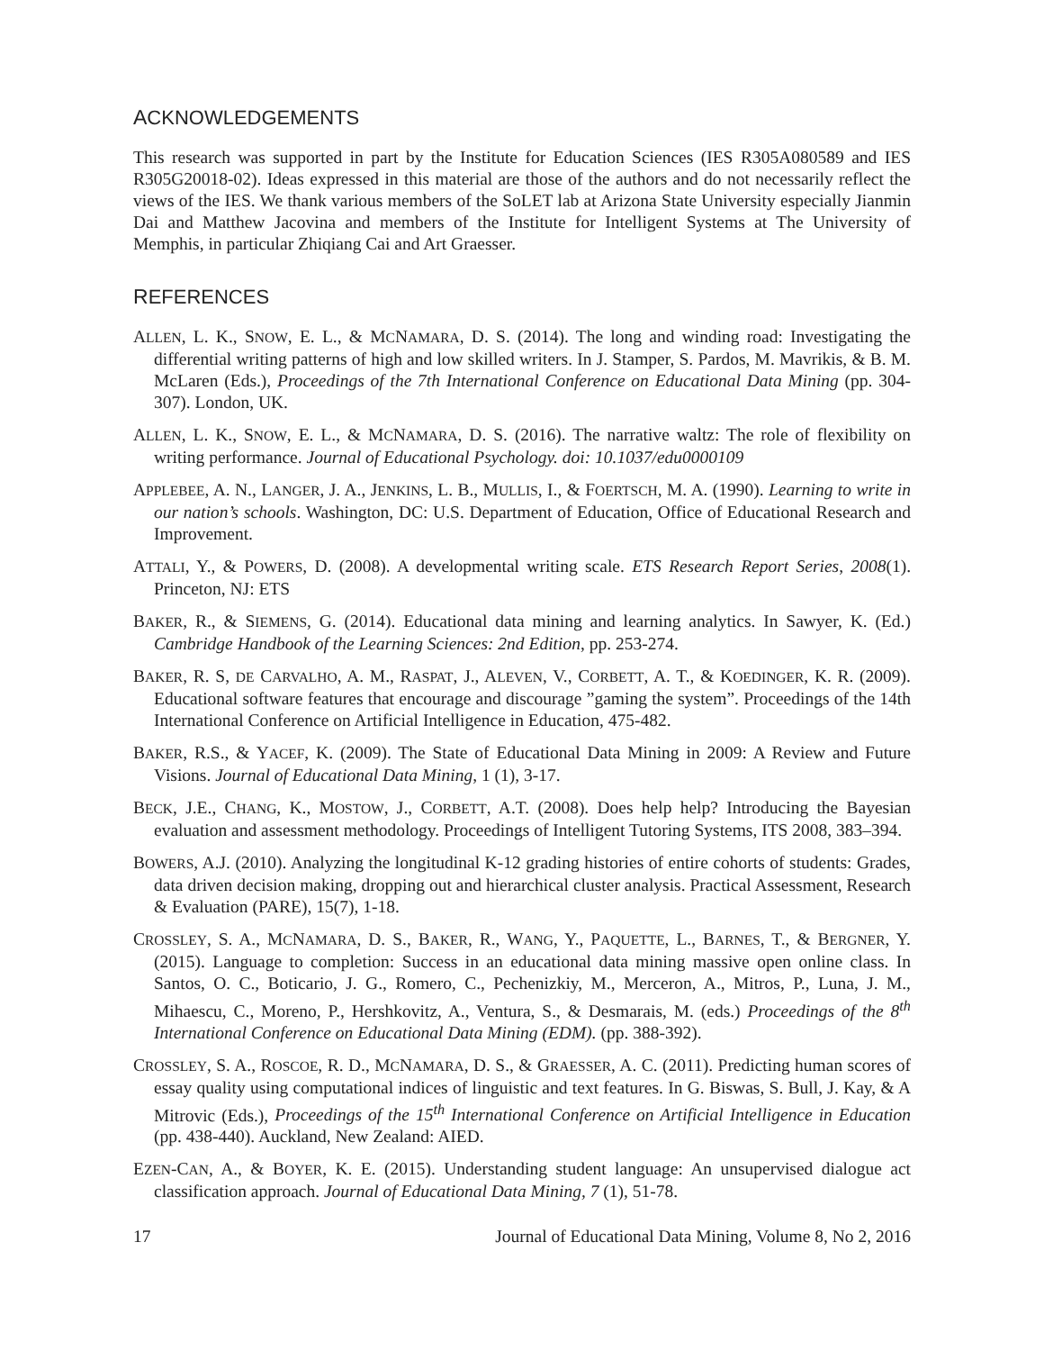ACKNOWLEDGEMENTS
This research was supported in part by the Institute for Education Sciences (IES R305A080589 and IES R305G20018-02). Ideas expressed in this material are those of the authors and do not necessarily reflect the views of the IES. We thank various members of the SoLET lab at Arizona State University especially Jianmin Dai and Matthew Jacovina and members of the Institute for Intelligent Systems at The University of Memphis, in particular Zhiqiang Cai and Art Graesser.
REFERENCES
ALLEN, L. K., SNOW, E. L., & MCNAMARA, D. S. (2014). The long and winding road: Investigating the differential writing patterns of high and low skilled writers. In J. Stamper, S. Pardos, M. Mavrikis, & B. M. McLaren (Eds.), Proceedings of the 7th International Conference on Educational Data Mining (pp. 304-307). London, UK.
ALLEN, L. K., SNOW, E. L., & MCNAMARA, D. S. (2016). The narrative waltz: The role of flexibility on writing performance. Journal of Educational Psychology. doi: 10.1037/edu0000109
APPLEBEE, A. N., LANGER, J. A., JENKINS, L. B., MULLIS, I., & FOERTSCH, M. A. (1990). Learning to write in our nation’s schools. Washington, DC: U.S. Department of Education, Office of Educational Research and Improvement.
ATTALI, Y., & POWERS, D. (2008). A developmental writing scale. ETS Research Report Series, 2008(1). Princeton, NJ: ETS
BAKER, R., & SIEMENS, G. (2014). Educational data mining and learning analytics. In Sawyer, K. (Ed.) Cambridge Handbook of the Learning Sciences: 2nd Edition, pp. 253-274.
BAKER, R. S, DE CARVALHO, A. M., RASPAT, J., ALEVEN, V., CORBETT, A. T., & KOEDINGER, K. R. (2009). Educational software features that encourage and discourage ”gaming the system”. Proceedings of the 14th International Conference on Artificial Intelligence in Education, 475-482.
BAKER, R.S., & YACEF, K. (2009). The State of Educational Data Mining in 2009: A Review and Future Visions. Journal of Educational Data Mining, 1 (1), 3-17.
BECK, J.E., CHANG, K., MOSTOW, J., CORBETT, A.T. (2008). Does help help? Introducing the Bayesian evaluation and assessment methodology. Proceedings of Intelligent Tutoring Systems, ITS 2008, 383–394.
BOWERS, A.J. (2010). Analyzing the longitudinal K-12 grading histories of entire cohorts of students: Grades, data driven decision making, dropping out and hierarchical cluster analysis. Practical Assessment, Research & Evaluation (PARE), 15(7), 1-18.
CROSSLEY, S. A., MCNAMARA, D. S., BAKER, R., WANG, Y., PAQUETTE, L., BARNES, T., & BERGNER, Y. (2015). Language to completion: Success in an educational data mining massive open online class. In Santos, O. C., Boticario, J. G., Romero, C., Pechenizkiy, M., Merceron, A., Mitros, P., Luna, J. M., Mihaescu, C., Moreno, P., Hershkovitz, A., Ventura, S., & Desmarais, M. (eds.) Proceedings of the 8<sup>th</sup> International Conference on Educational Data Mining (EDM). (pp. 388-392).
CROSSLEY, S. A., ROSCOE, R. D., MCNAMARA, D. S., & GRAESSER, A. C. (2011). Predicting human scores of essay quality using computational indices of linguistic and text features. In G. Biswas, S. Bull, J. Kay, & A Mitrovic (Eds.), Proceedings of the 15<sup>th</sup> International Conference on Artificial Intelligence in Education (pp. 438-440). Auckland, New Zealand: AIED.
EZEN-CAN, A., & BOYER, K. E. (2015). Understanding student language: An unsupervised dialogue act classification approach. Journal of Educational Data Mining, 7 (1), 51-78.
17 Journal of Educational Data Mining, Volume 8, No 2, 2016